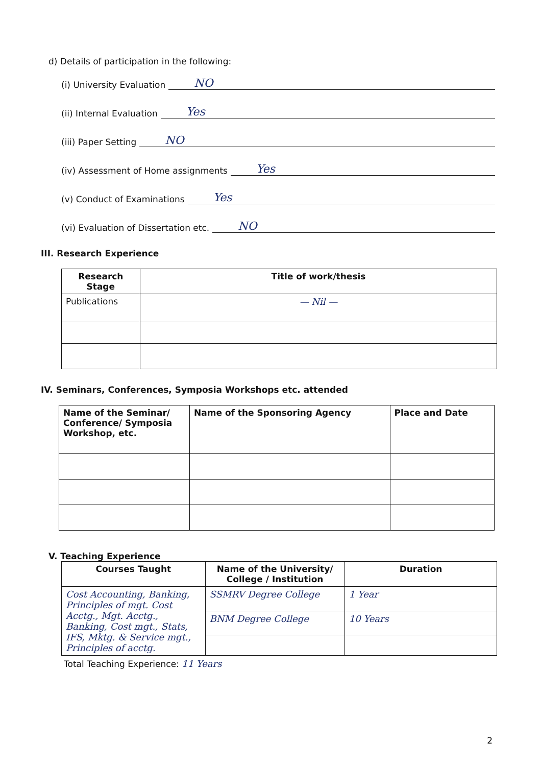d) Details of participation in the following:
(i) University Evaluation NO
(ii) Internal Evaluation Yes
(iii) Paper Setting NO
(iv) Assessment of Home assignments Yes
(v) Conduct of Examinations Yes
(vi) Evaluation of Dissertation etc. NO
III. Research Experience
| Research Stage | Title of work/thesis |
| --- | --- |
| Publications | — Nil — |
IV. Seminars, Conferences, Symposia Workshops etc. attended
| Name of the Seminar/ Conference/ Symposia Workshop, etc. | Name of the Sponsoring Agency | Place and Date |
| --- | --- | --- |
V. Teaching Experience
| Courses Taught | Name of the University/ College / Institution | Duration |
| --- | --- | --- |
| Cost Accounting, Banking, Principles of mgt. Cost Acctg., Mgt. Acctg., Banking, Cost mgt., Stats, IFS, Mktg. & Service mgt., Principles of acctg. | SSMRV Degree College | 1 Year |
| | BNM Degree College | 10 Years |
Total Teaching Experience: 11 Years
2